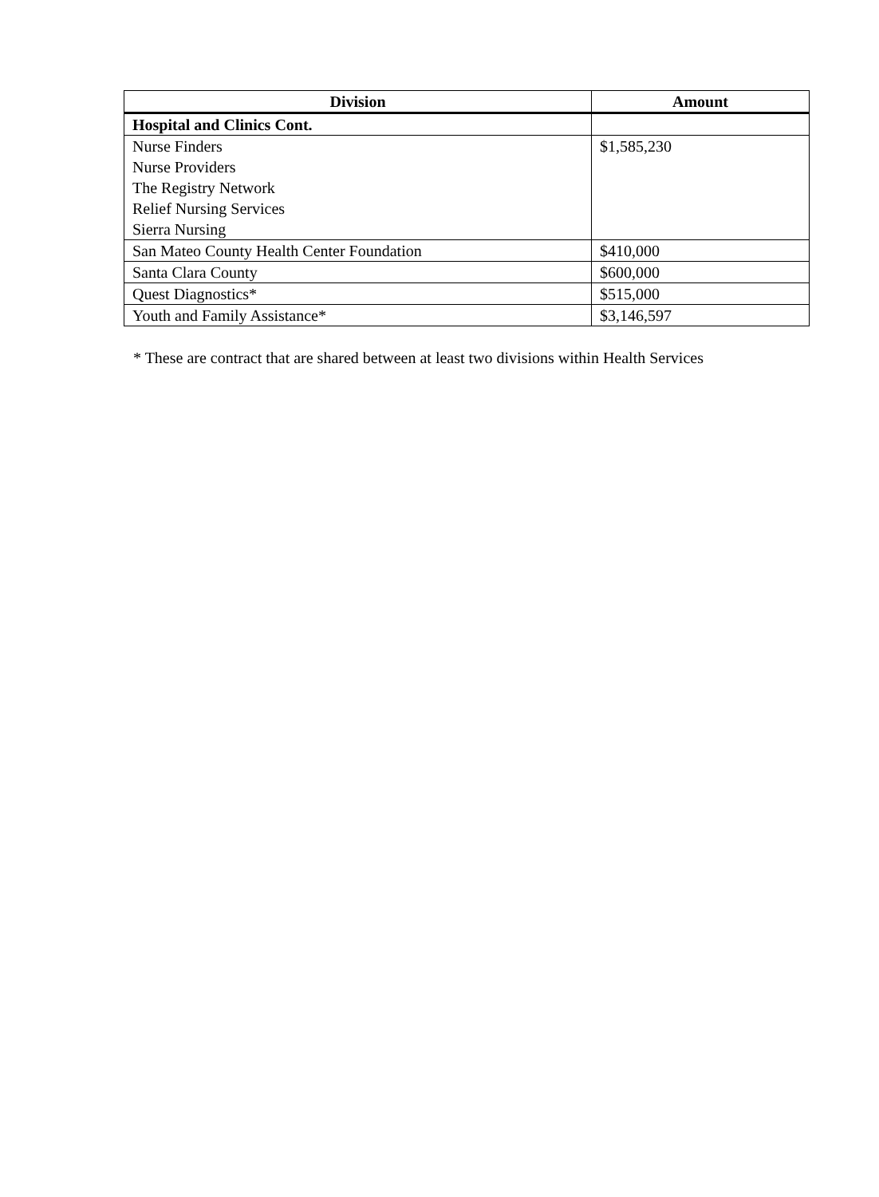| Division | Amount |
| --- | --- |
| Hospital and Clinics Cont. | |
| Nurse Finders Nurse Providers The Registry Network Relief Nursing Services Sierra Nursing | $1,585,230 |
| San Mateo County Health Center Foundation | $410,000 |
| Santa Clara County | $600,000 |
| Quest Diagnostics* | $515,000 |
| Youth and Family Assistance* | $3,146,597 |
* These are contract that are shared between at least two divisions within Health Services